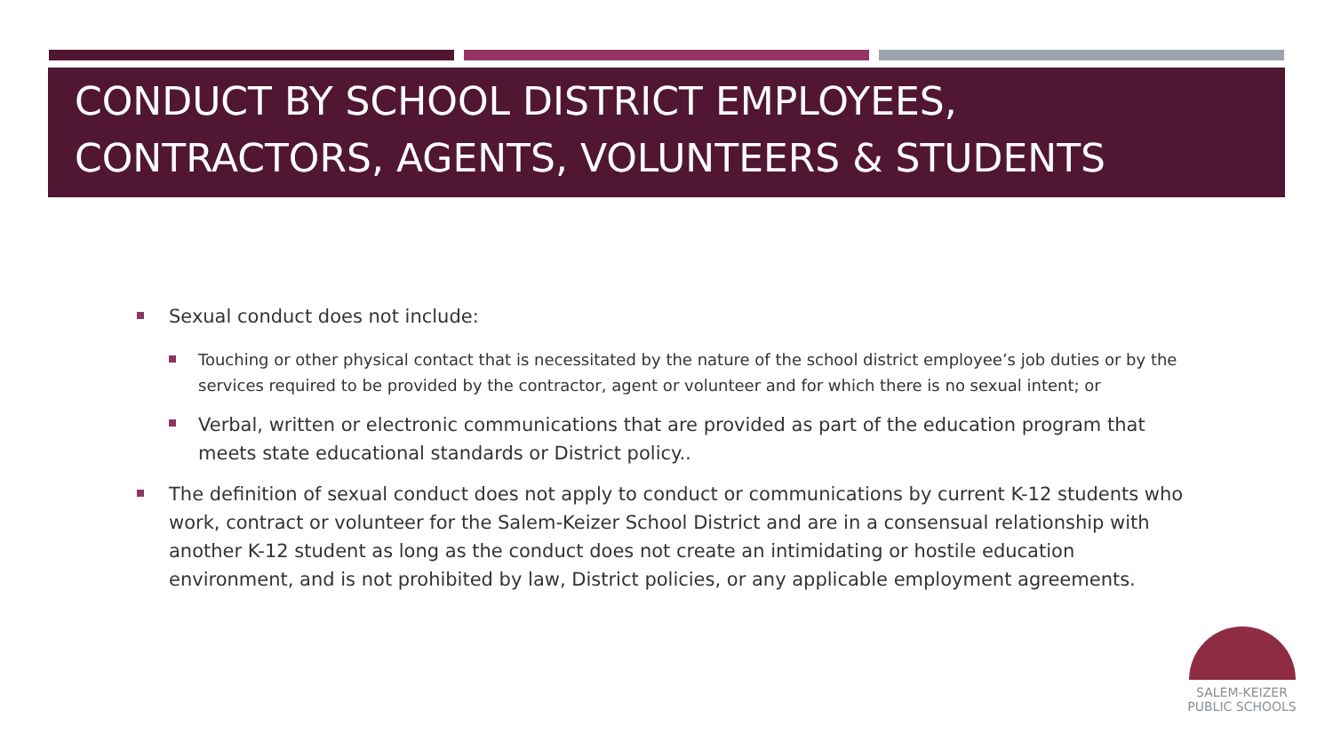CONDUCT BY SCHOOL DISTRICT EMPLOYEES, CONTRACTORS, AGENTS, VOLUNTEERS & STUDENTS
Sexual conduct does not include:
Touching or other physical contact that is necessitated by the nature of the school district employee’s job duties or by the services required to be provided by the contractor, agent or volunteer and for which there is no sexual intent; or
Verbal, written or electronic communications that are provided as part of the education program that meets state educational standards or District policy..
The definition of sexual conduct does not apply to conduct or communications by current K-12 students who work, contract or volunteer for the Salem-Keizer School District and are in a consensual relationship with another K-12 student as long as the conduct does not create an intimidating or hostile education environment, and is not prohibited by law, District policies, or any applicable employment agreements.
SALEM-KEIZER
PUBLIC SCHOOLS